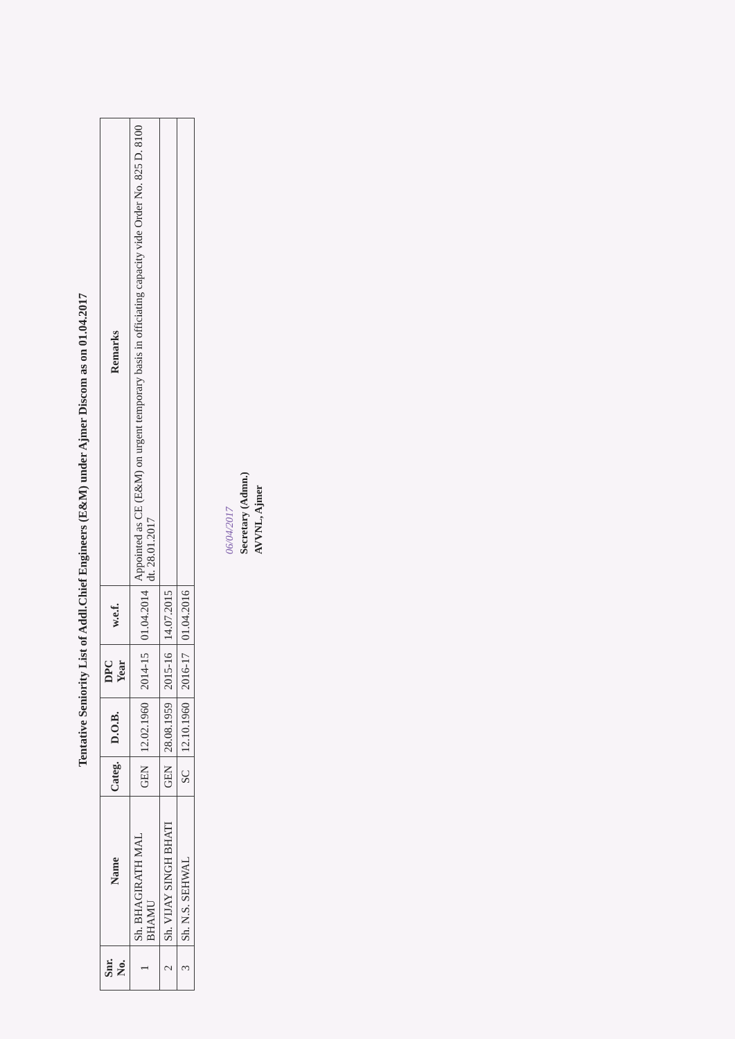Tentative Seniority List of Addl.Chief Engineers (E&M) under Ajmer Discom as on 01.04.2017
| Snr. No. | Name | Categ. | D.O.B. | DPC Year | w.e.f. | Remarks |
| --- | --- | --- | --- | --- | --- | --- |
| 1 | Sh. BHAGIRATH MAL BHAMU | GEN | 12.02.1960 | 2014-15 | 01.04.2014 | Appointed as CE (E&M) on urgent temporary basis in officiating capacity vide Order No. 825 D. 8100 dt. 28.01.2017 |
| 2 | Sh. VIJAY SINGH BHATI | GEN | 28.08.1959 | 2015-16 | 14.07.2015 | |
| 3 | Sh. N.S. SEHWAL | SC | 12.10.1960 | 2016-17 | 01.04.2016 | |
06/04/2017
Secretary (Admn.)
AVVNL, Ajmer